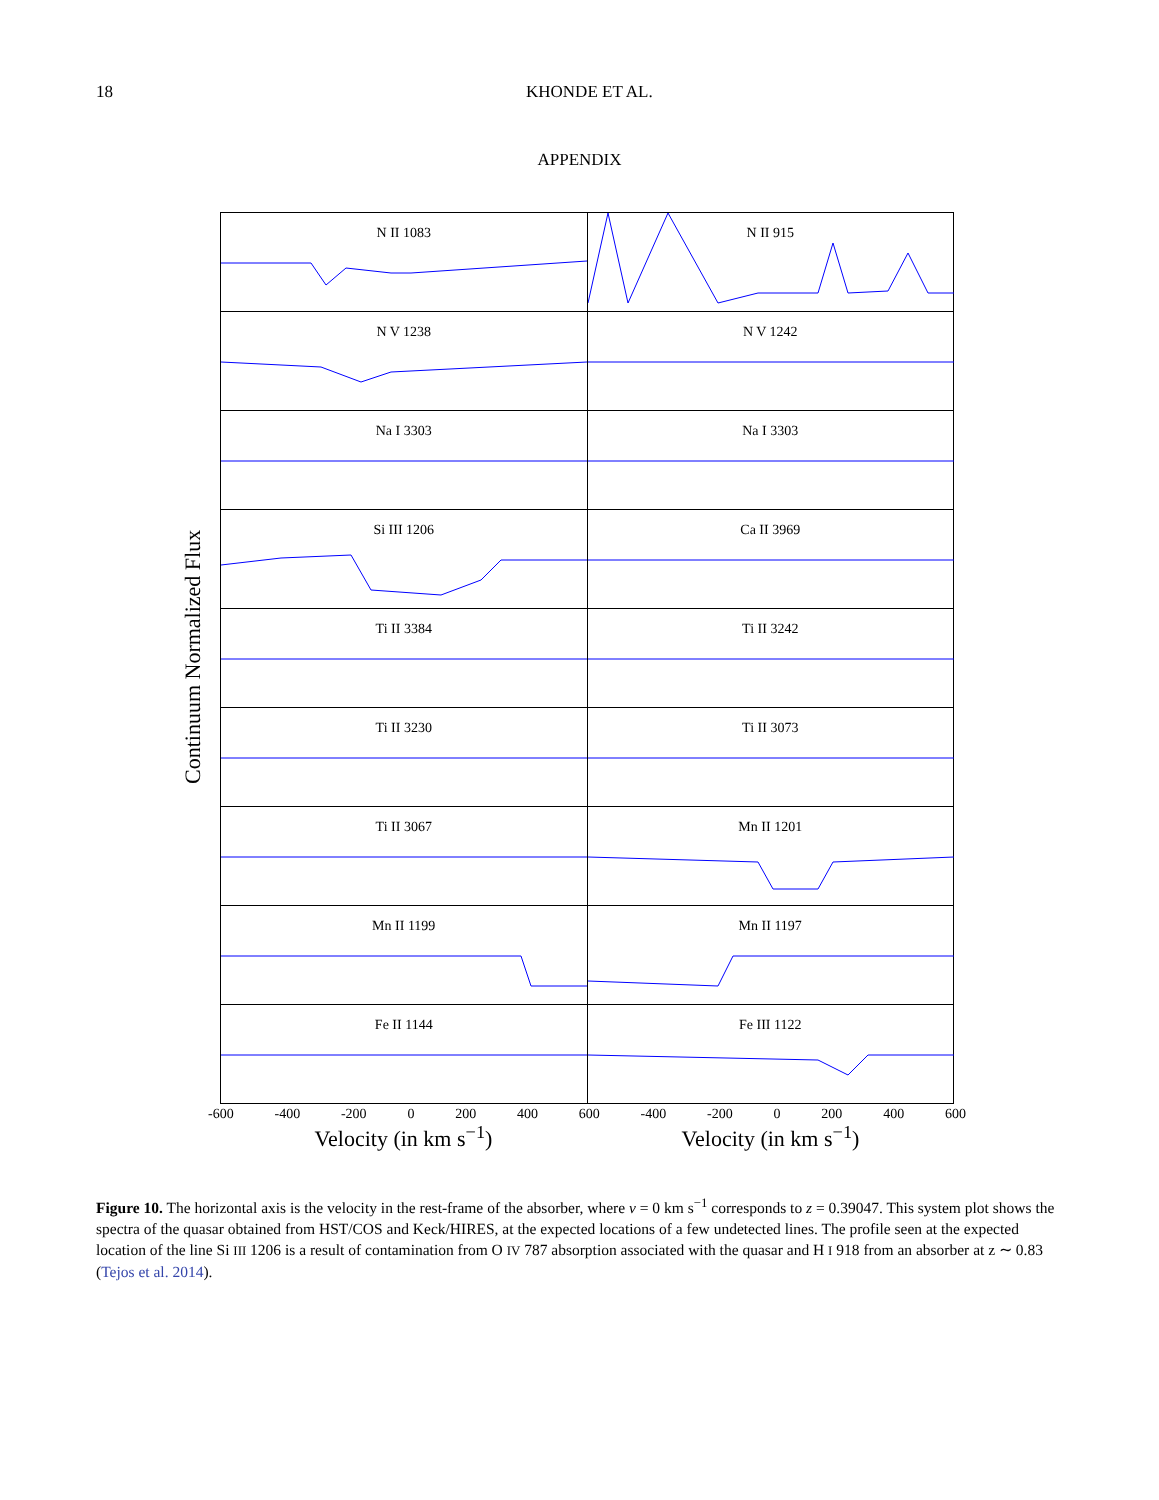18 KHONDE ET AL.
APPENDIX
Continuum Normalized Flux
N II 1083 N II 915
N V 1238 N V 1242
Na I 3303 Na I 3303
Si III 1206 Ca II 3969
Ti II 3384 Ti II 3242
Ti II 3230 Ti II 3073
Ti II 3067 Mn II 1201
Mn II 1199 Mn II 1197
Fe II 1144 Fe III 1122
-600 -400 -200 0 200 400 600 -400 -200 0 200 400 600
Velocity (in km s<sup>−1</sup>) Velocity (in km s<sup>−1</sup>)
Figure 10. The horizontal axis is the velocity in the rest-frame of the absorber, where v = 0 km s<sup>−1</sup> corresponds to z = 0.39047. This system plot shows the spectra of the quasar obtained from HST/COS and Keck/HIRES, at the expected locations of a few undetected lines. The profile seen at the expected location of the line Si III 1206 is a result of contamination from O IV 787 absorption associated with the quasar and H I 918 from an absorber at z ∼ 0.83 (Tejos et al. 2014).